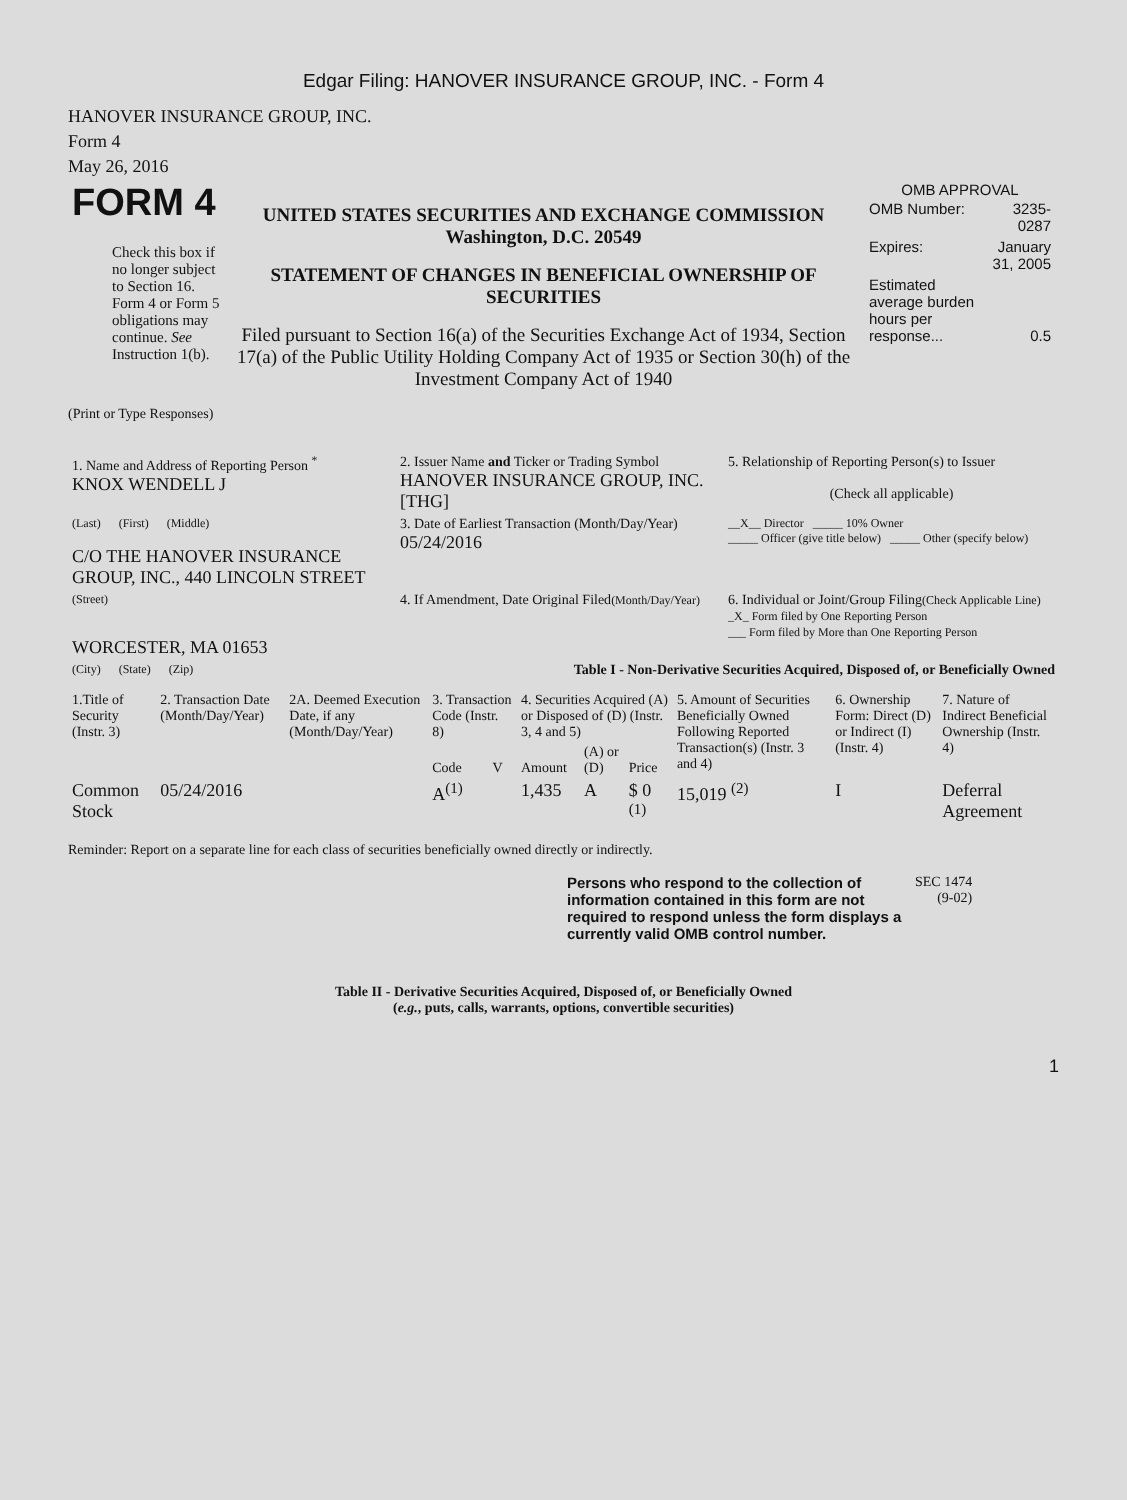Edgar Filing: HANOVER INSURANCE GROUP, INC. - Form 4
HANOVER INSURANCE GROUP, INC.
Form 4
May 26, 2016
| FORM 4 Check this box if no longer subject to Section 16. Form 4 or Form 5 obligations may continue. See Instruction 1(b). | UNITED STATES SECURITIES AND EXCHANGE COMMISSION Washington, D.C. 20549 STATEMENT OF CHANGES IN BENEFICIAL OWNERSHIP OF SECURITIES Filed pursuant to Section 16(a) of the Securities Exchange Act of 1934, Section 17(a) of the Public Utility Holding Company Act of 1935 or Section 30(h) of the Investment Company Act of 1940 | OMB APPROVAL / OMB Number: / 3235-0287 / / Expires: / January 31, 2005 / / Estimated average burden hours per response... / 0.5 / |
(Print or Type Responses)
| 1. Name and Address of Reporting Person <sup>*</sup> KNOX WENDELL J | 2. Issuer Name and Ticker or Trading Symbol HANOVER INSURANCE GROUP, INC. [THG] | 5. Relationship of Reporting Person(s) to Issuer (Check all applicable) |
| (Last) (First) (Middle) C/O THE HANOVER INSURANCE GROUP, INC., 440 LINCOLN STREET | 3. Date of Earliest Transaction (Month/Day/Year) 05/24/2016 | __X__ Director _____ 10% Owner _____ Officer (give title below) _____ Other (specify below) |
| (Street) WORCESTER, MA 01653 | 4. If Amendment, Date Original Filed (Month/Day/Year) | 6. Individual or Joint/Group Filing (Check Applicable Line) _X_ Form filed by One Reporting Person ___ Form filed by More than One Reporting Person |
| (City) (State) (Zip) | Table I - Non-Derivative Securities Acquired, Disposed of, or Beneficially Owned | |
| 1.Title of Security (Instr. 3) | 2. Transaction Date (Month/Day/Year) | 2A. Deemed Execution Date, if any (Month/Day/Year) | 3. Transaction Code (Instr. 8) | | 4. Securities Acquired (A) or Disposed of (D) (Instr. 3, 4 and 5) | | | 5. Amount of Securities Beneficially Owned Following Reported Transaction(s) (Instr. 3 and 4) | 6. Ownership Form: Direct (D) or Indirect (I) (Instr. 4) | 7. Nature of Indirect Beneficial Ownership (Instr. 4) |
| --- | --- | --- | --- | --- | --- | --- | --- | --- | --- | --- |
| | | | Code | V | Amount | (A) or (D) | Price | | | |
| Common Stock | 05/24/2016 | | A<sup>(1)</sup> | | 1,435 | A | $ 0 <sup>(1)</sup> | 15,019 <sup>(2)</sup> | I | Deferral Agreement |
Reminder: Report on a separate line for each class of securities beneficially owned directly or indirectly.
| Persons who respond to the collection of information contained in this form are not required to respond unless the form displays a currently valid OMB control number. | SEC 1474 (9-02) |
Table II - Derivative Securities Acquired, Disposed of, or Beneficially Owned
(e.g., puts, calls, warrants, options, convertible securities)
1